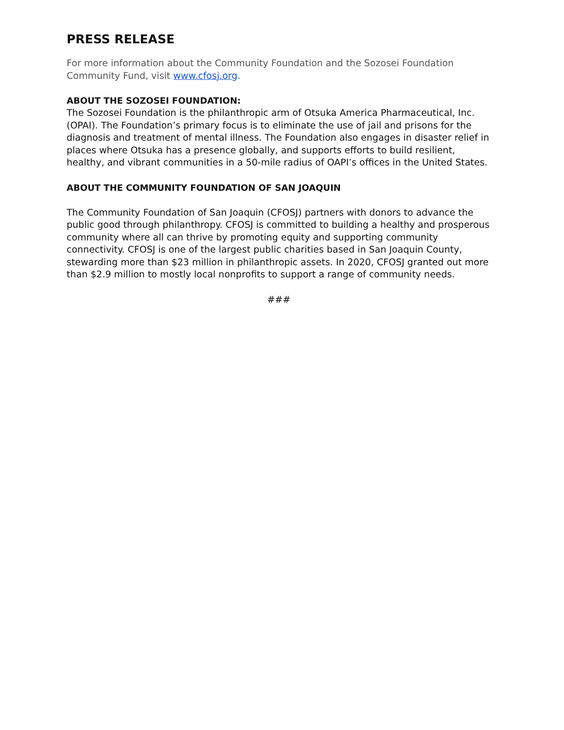PRESS RELEASE
For more information about the Community Foundation and the Sozosei Foundation Community Fund, visit www.cfosj.org.
ABOUT THE SOZOSEI FOUNDATION:
The Sozosei Foundation is the philanthropic arm of Otsuka America Pharmaceutical, Inc. (OPAI). The Foundation’s primary focus is to eliminate the use of jail and prisons for the diagnosis and treatment of mental illness. The Foundation also engages in disaster relief in places where Otsuka has a presence globally, and supports efforts to build resilient, healthy, and vibrant communities in a 50-mile radius of OAPI’s offices in the United States.
ABOUT THE COMMUNITY FOUNDATION OF SAN JOAQUIN
The Community Foundation of San Joaquin (CFOSJ) partners with donors to advance the public good through philanthropy. CFOSJ is committed to building a healthy and prosperous community where all can thrive by promoting equity and supporting community connectivity. CFOSJ is one of the largest public charities based in San Joaquin County, stewarding more than $23 million in philanthropic assets. In 2020, CFOSJ granted out more than $2.9 million to mostly local nonprofits to support a range of community needs.
###